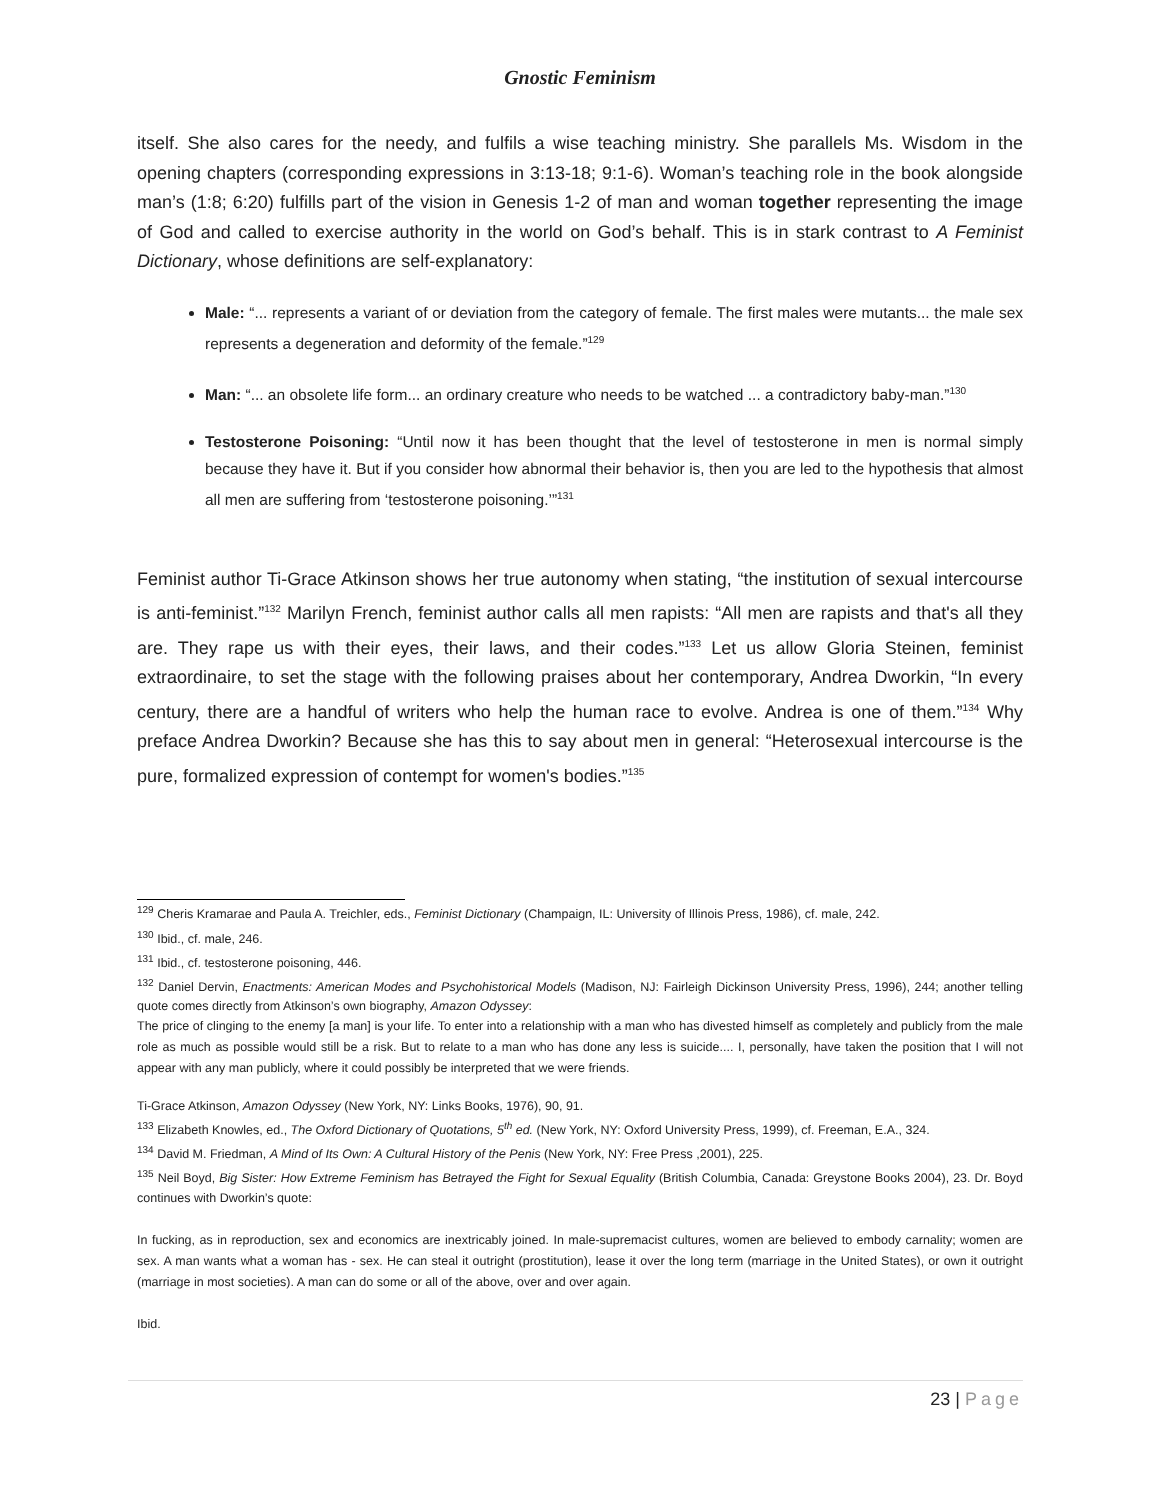Gnostic Feminism
itself. She also cares for the needy, and fulfils a wise teaching ministry. She parallels Ms. Wisdom in the opening chapters (corresponding expressions in 3:13-18; 9:1-6). Woman’s teaching role in the book alongside man’s (1:8; 6:20) fulfills part of the vision in Genesis 1-2 of man and woman together representing the image of God and called to exercise authority in the world on God’s behalf. This is in stark contrast to A Feminist Dictionary, whose definitions are self-explanatory:
Male: “... represents a variant of or deviation from the category of female. The first males were mutants... the male sex represents a degeneration and deformity of the female.”<sup>129</sup>
Man: “... an obsolete life form... an ordinary creature who needs to be watched ... a contradictory baby-man.”<sup>130</sup>
Testosterone Poisoning: “Until now it has been thought that the level of testosterone in men is normal simply because they have it. But if you consider how abnormal their behavior is, then you are led to the hypothesis that almost all men are suffering from ‘testosterone poisoning.’”<sup>131</sup>
Feminist author Ti-Grace Atkinson shows her true autonomy when stating, “the institution of sexual intercourse is anti-feminist.”<sup>132</sup> Marilyn French, feminist author calls all men rapists: “All men are rapists and that's all they are. They rape us with their eyes, their laws, and their codes.”<sup>133</sup> Let us allow Gloria Steinen, feminist extraordinaire, to set the stage with the following praises about her contemporary, Andrea Dworkin, “In every century, there are a handful of writers who help the human race to evolve. Andrea is one of them.”<sup>134</sup> Why preface Andrea Dworkin? Because she has this to say about men in general: “Heterosexual intercourse is the pure, formalized expression of contempt for women's bodies.”<sup>135</sup>
<sup>129</sup> Cheris Kramarae and Paula A. Treichler, eds., Feminist Dictionary (Champaign, IL: University of Illinois Press, 1986), cf. male, 242.
<sup>130</sup> Ibid., cf. male, 246.
<sup>131</sup> Ibid., cf. testosterone poisoning, 446.
<sup>132</sup> Daniel Dervin, Enactments: American Modes and Psychohistorical Models (Madison, NJ: Fairleigh Dickinson University Press, 1996), 244; another telling quote comes directly from Atkinson’s own biography, Amazon Odyssey:
The price of clinging to the enemy [a man] is your life. To enter into a relationship with a man who has divested himself as completely and publicly from the male role as much as possible would still be a risk. But to relate to a man who has done any less is suicide.... I, personally, have taken the position that I will not appear with any man publicly, where it could possibly be interpreted that we were friends.
Ti-Grace Atkinson, Amazon Odyssey (New York, NY: Links Books, 1976), 90, 91.
<sup>133</sup> Elizabeth Knowles, ed., The Oxford Dictionary of Quotations, 5<sup>th</sup> ed. (New York, NY: Oxford University Press, 1999), cf. Freeman, E.A., 324.
<sup>134</sup> David M. Friedman, A Mind of Its Own: A Cultural History of the Penis (New York, NY: Free Press ,2001), 225.
<sup>135</sup> Neil Boyd, Big Sister: How Extreme Feminism has Betrayed the Fight for Sexual Equality (British Columbia, Canada: Greystone Books 2004), 23. Dr. Boyd continues with Dworkin’s quote:
In fucking, as in reproduction, sex and economics are inextricably joined. In male-supremacist cultures, women are believed to embody carnality; women are sex. A man wants what a woman has - sex. He can steal it outright (prostitution), lease it over the long term (marriage in the United States), or own it outright (marriage in most societies). A man can do some or all of the above, over and over again.
Ibid.
23 | Page